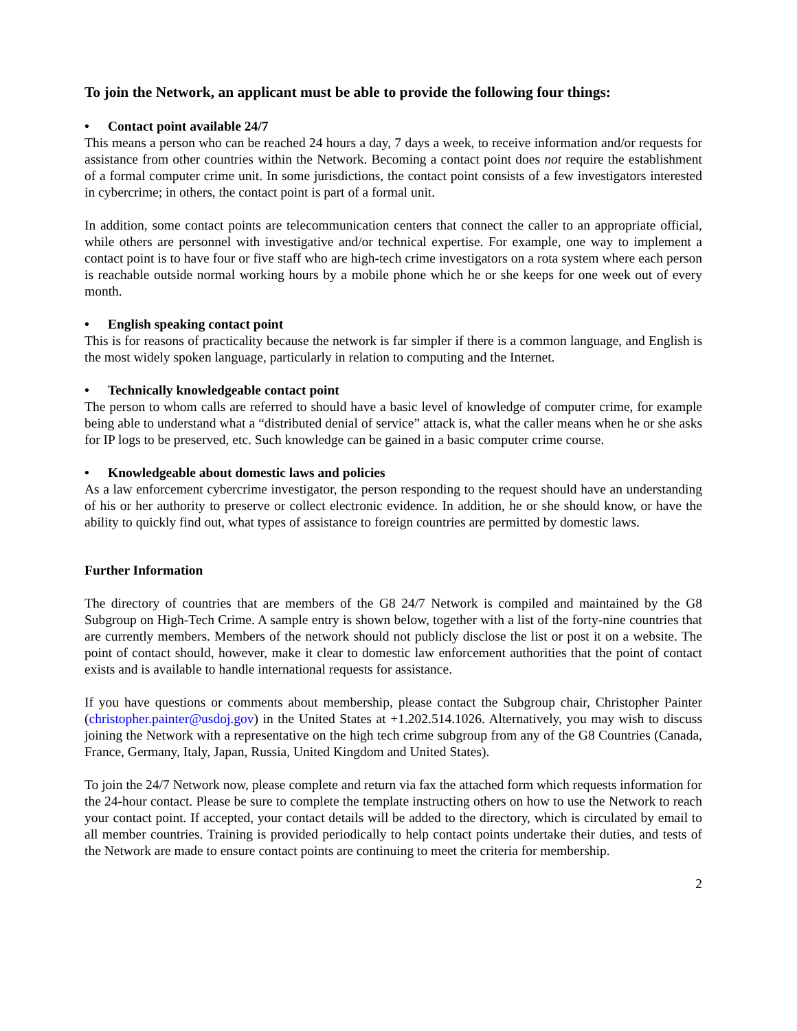To join the Network, an applicant must be able to provide the following four things:
• Contact point available 24/7
This means a person who can be reached 24 hours a day, 7 days a week, to receive information and/or requests for assistance from other countries within the Network. Becoming a contact point does not require the establishment of a formal computer crime unit. In some jurisdictions, the contact point consists of a few investigators interested in cybercrime; in others, the contact point is part of a formal unit.
In addition, some contact points are telecommunication centers that connect the caller to an appropriate official, while others are personnel with investigative and/or technical expertise. For example, one way to implement a contact point is to have four or five staff who are high-tech crime investigators on a rota system where each person is reachable outside normal working hours by a mobile phone which he or she keeps for one week out of every month.
• English speaking contact point
This is for reasons of practicality because the network is far simpler if there is a common language, and English is the most widely spoken language, particularly in relation to computing and the Internet.
• Technically knowledgeable contact point
The person to whom calls are referred to should have a basic level of knowledge of computer crime, for example being able to understand what a “distributed denial of service” attack is, what the caller means when he or she asks for IP logs to be preserved, etc. Such knowledge can be gained in a basic computer crime course.
• Knowledgeable about domestic laws and policies
As a law enforcement cybercrime investigator, the person responding to the request should have an understanding of his or her authority to preserve or collect electronic evidence. In addition, he or she should know, or have the ability to quickly find out, what types of assistance to foreign countries are permitted by domestic laws.
Further Information
The directory of countries that are members of the G8 24/7 Network is compiled and maintained by the G8 Subgroup on High-Tech Crime. A sample entry is shown below, together with a list of the forty-nine countries that are currently members. Members of the network should not publicly disclose the list or post it on a website. The point of contact should, however, make it clear to domestic law enforcement authorities that the point of contact exists and is available to handle international requests for assistance.
If you have questions or comments about membership, please contact the Subgroup chair, Christopher Painter (christopher.painter@usdoj.gov) in the United States at +1.202.514.1026. Alternatively, you may wish to discuss joining the Network with a representative on the high tech crime subgroup from any of the G8 Countries (Canada, France, Germany, Italy, Japan, Russia, United Kingdom and United States).
To join the 24/7 Network now, please complete and return via fax the attached form which requests information for the 24-hour contact. Please be sure to complete the template instructing others on how to use the Network to reach your contact point. If accepted, your contact details will be added to the directory, which is circulated by email to all member countries. Training is provided periodically to help contact points undertake their duties, and tests of the Network are made to ensure contact points are continuing to meet the criteria for membership.
2